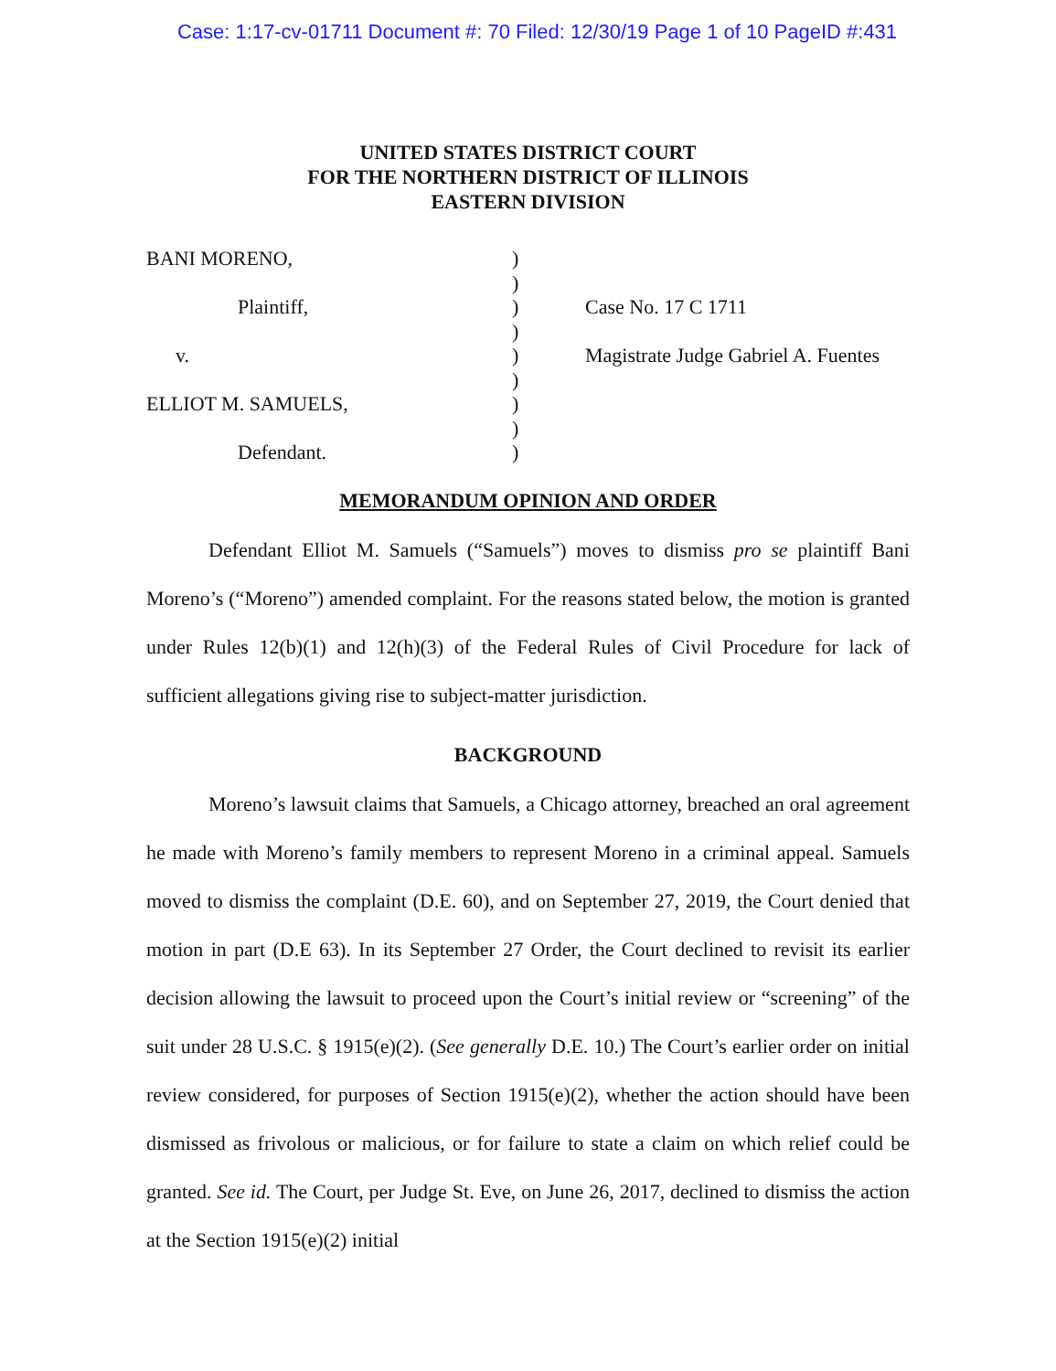Case: 1:17-cv-01711 Document #: 70 Filed: 12/30/19 Page 1 of 10 PageID #:431
UNITED STATES DISTRICT COURT
FOR THE NORTHERN DISTRICT OF ILLINOIS
EASTERN DIVISION
BANI MORENO,
Plaintiff,
v.
ELLIOT M. SAMUELS,
Defendant.
)
)
)
)
)
)
)
)
)
Case No. 17 C 1711
Magistrate Judge Gabriel A. Fuentes
MEMORANDUM OPINION AND ORDER
Defendant Elliot M. Samuels (“Samuels”) moves to dismiss pro se plaintiff Bani Moreno’s (“Moreno”) amended complaint. For the reasons stated below, the motion is granted under Rules 12(b)(1) and 12(h)(3) of the Federal Rules of Civil Procedure for lack of sufficient allegations giving rise to subject-matter jurisdiction.
BACKGROUND
Moreno’s lawsuit claims that Samuels, a Chicago attorney, breached an oral agreement he made with Moreno’s family members to represent Moreno in a criminal appeal. Samuels moved to dismiss the complaint (D.E. 60), and on September 27, 2019, the Court denied that motion in part (D.E 63). In its September 27 Order, the Court declined to revisit its earlier decision allowing the lawsuit to proceed upon the Court’s initial review or “screening” of the suit under 28 U.S.C. § 1915(e)(2). (See generally D.E. 10.) The Court’s earlier order on initial review considered, for purposes of Section 1915(e)(2), whether the action should have been dismissed as frivolous or malicious, or for failure to state a claim on which relief could be granted. See id. The Court, per Judge St. Eve, on June 26, 2017, declined to dismiss the action at the Section 1915(e)(2) initial